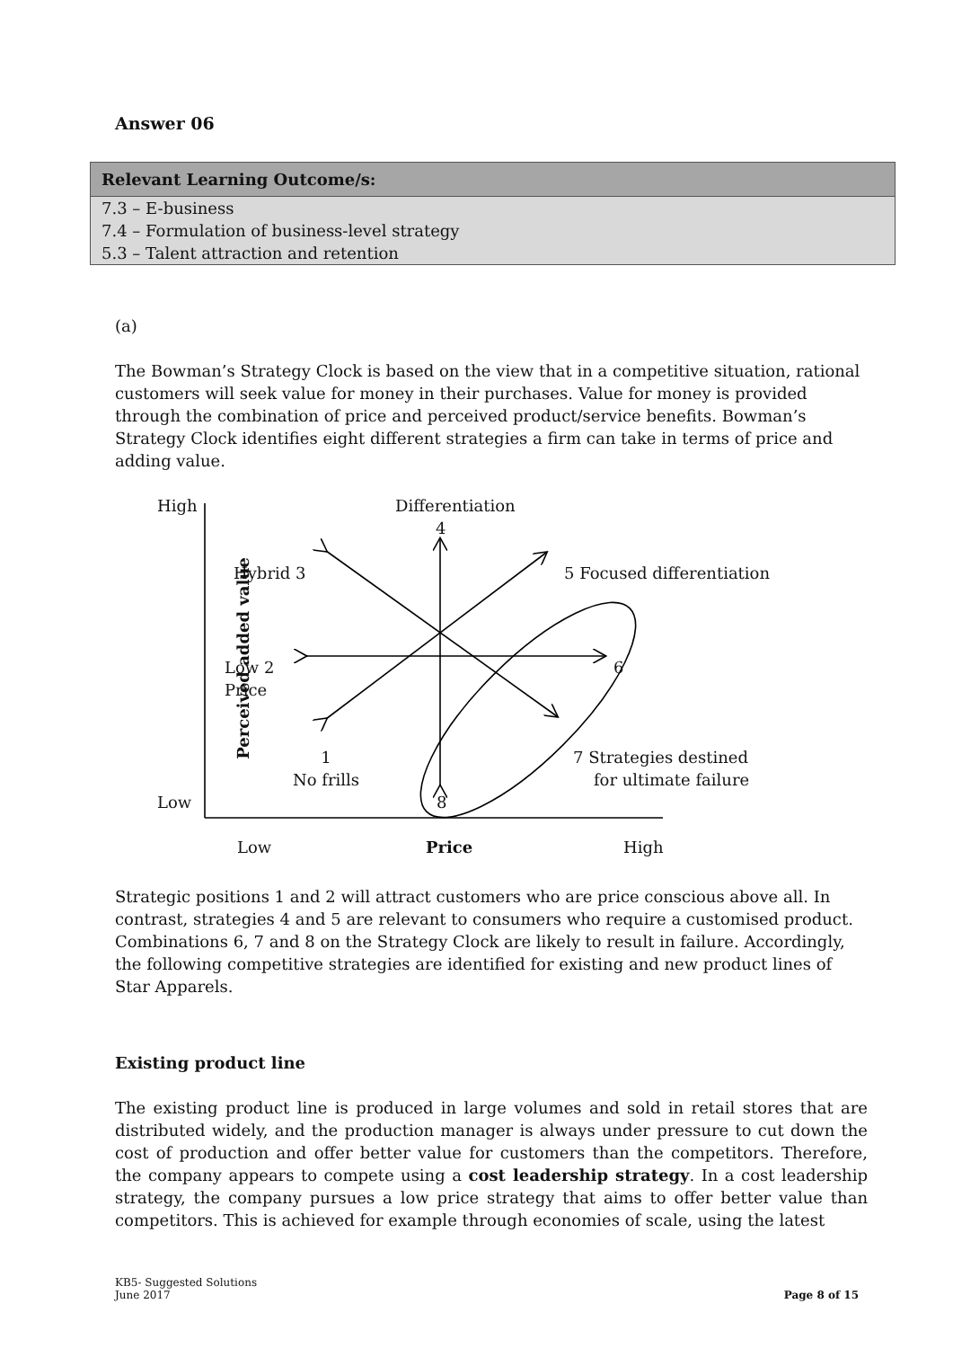Answer 06
| Relevant Learning Outcome/s: |
| --- |
| 7.3 – E-business |
| 7.4 – Formulation of business-level strategy |
| 5.3 – Talent attraction and retention |
(a)
The Bowman’s Strategy Clock is based on the view that in a competitive situation, rational customers will seek value for money in their purchases. Value for money is provided through the combination of price and perceived product/service benefits. Bowman’s Strategy Clock identifies eight different strategies a firm can take in terms of price and adding value.
High
Low
Perceived added value
Differentiation
4
Hybrid 3 5 Focused differentiation
Low 2
Price
6
1
No frills
7 Strategies destined
for ultimate failure
8
Low Price High
Strategic positions 1 and 2 will attract customers who are price conscious above all. In contrast, strategies 4 and 5 are relevant to consumers who require a customised product. Combinations 6, 7 and 8 on the Strategy Clock are likely to result in failure. Accordingly, the following competitive strategies are identified for existing and new product lines of Star Apparels.
Existing product line
The existing product line is produced in large volumes and sold in retail stores that are distributed widely, and the production manager is always under pressure to cut down the cost of production and offer better value for customers than the competitors. Therefore, the company appears to compete using a cost leadership strategy. In a cost leadership strategy, the company pursues a low price strategy that aims to offer better value than competitors. This is achieved for example through economies of scale, using the latest
KB5- Suggested Solutions
June 2017
Page 8 of 15